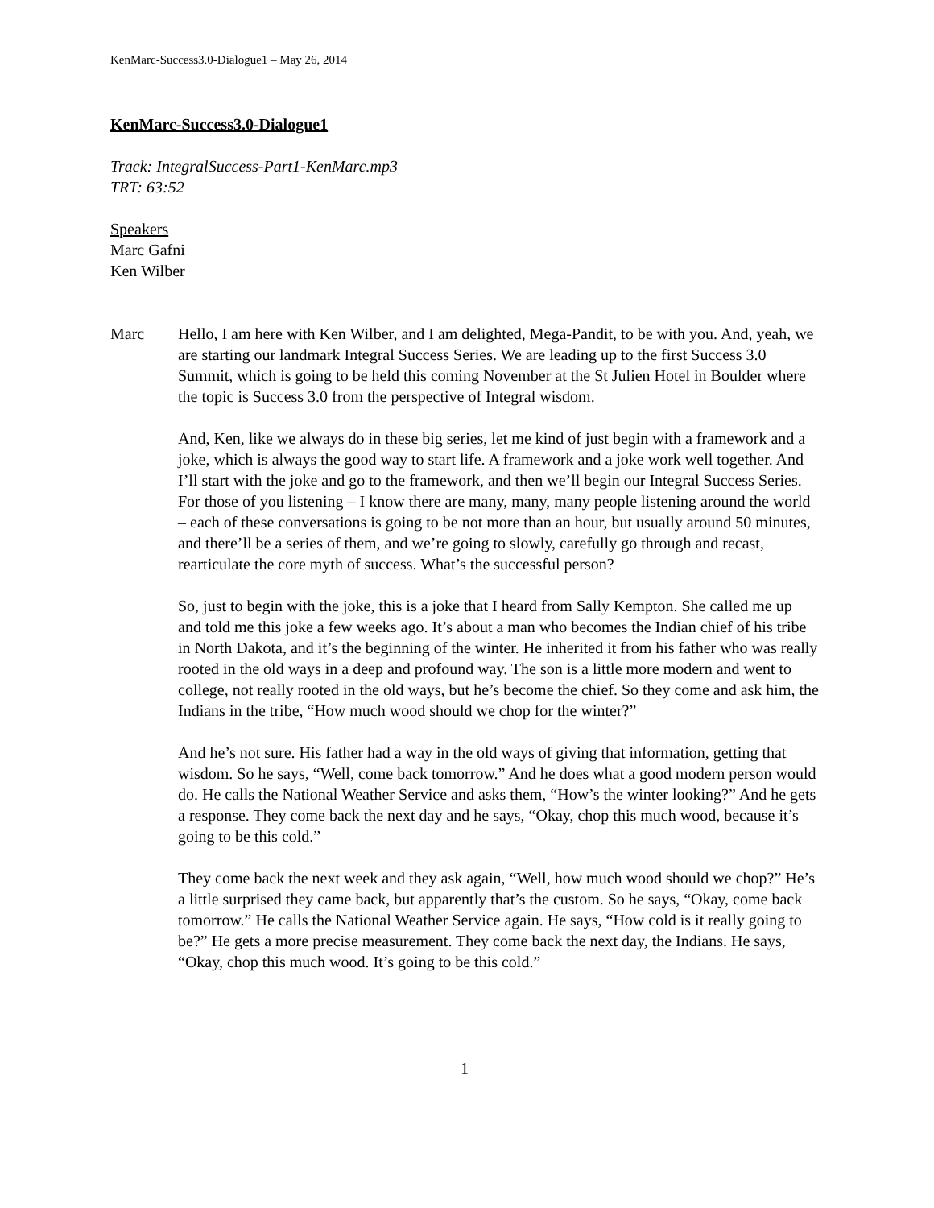KenMarc-Success3.0-Dialogue1 – May 26, 2014
KenMarc-Success3.0-Dialogue1
Track: IntegralSuccess-Part1-KenMarc.mp3
TRT: 63:52
Speakers
Marc Gafni
Ken Wilber
Marc Hello, I am here with Ken Wilber, and I am delighted, Mega-Pandit, to be with you. And, yeah, we are starting our landmark Integral Success Series. We are leading up to the first Success 3.0 Summit, which is going to be held this coming November at the St Julien Hotel in Boulder where the topic is Success 3.0 from the perspective of Integral wisdom.
And, Ken, like we always do in these big series, let me kind of just begin with a framework and a joke, which is always the good way to start life. A framework and a joke work well together. And I’ll start with the joke and go to the framework, and then we’ll begin our Integral Success Series. For those of you listening – I know there are many, many, many people listening around the world – each of these conversations is going to be not more than an hour, but usually around 50 minutes, and there’ll be a series of them, and we’re going to slowly, carefully go through and recast, rearticulate the core myth of success. What’s the successful person?
So, just to begin with the joke, this is a joke that I heard from Sally Kempton. She called me up and told me this joke a few weeks ago. It’s about a man who becomes the Indian chief of his tribe in North Dakota, and it’s the beginning of the winter. He inherited it from his father who was really rooted in the old ways in a deep and profound way. The son is a little more modern and went to college, not really rooted in the old ways, but he’s become the chief. So they come and ask him, the Indians in the tribe, “How much wood should we chop for the winter?”
And he’s not sure. His father had a way in the old ways of giving that information, getting that wisdom. So he says, “Well, come back tomorrow.” And he does what a good modern person would do. He calls the National Weather Service and asks them, “How’s the winter looking?” And he gets a response. They come back the next day and he says, “Okay, chop this much wood, because it’s going to be this cold.”
They come back the next week and they ask again, “Well, how much wood should we chop?” He’s a little surprised they came back, but apparently that’s the custom. So he says, “Okay, come back tomorrow.” He calls the National Weather Service again. He says, “How cold is it really going to be?” He gets a more precise measurement. They come back the next day, the Indians. He says, “Okay, chop this much wood. It’s going to be this cold.”
1